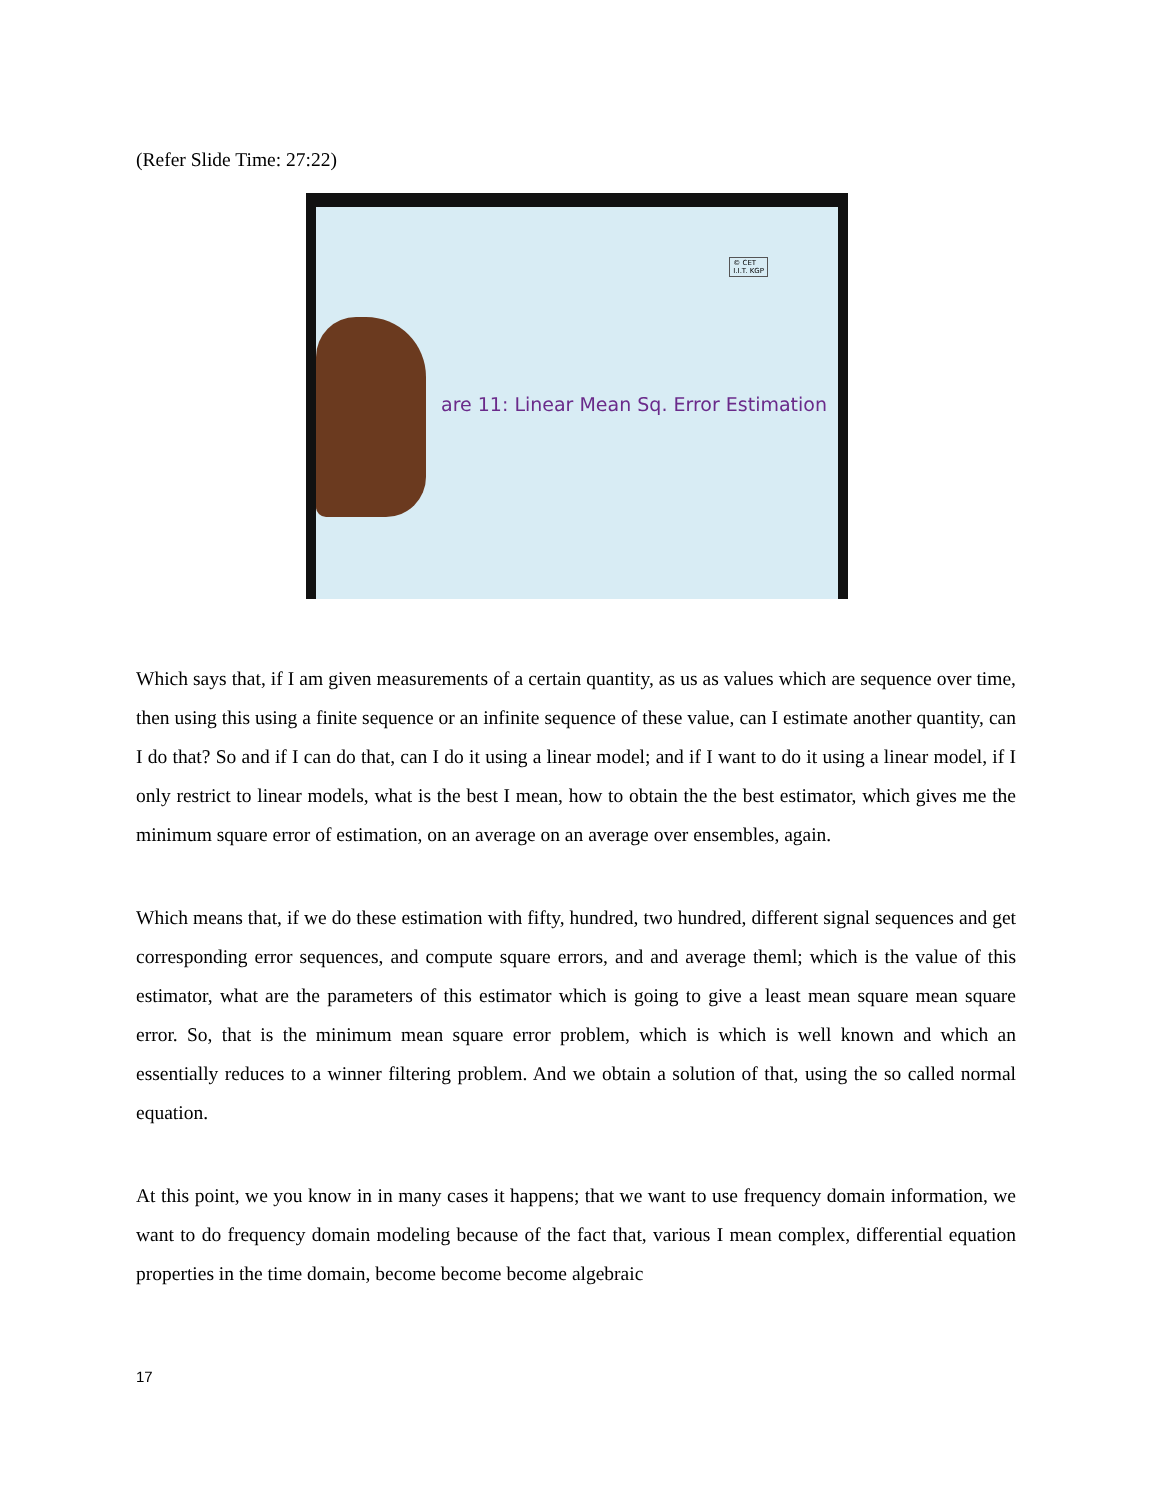(Refer Slide Time: 27:22)
© CET
I.I.T. KGP
are 11: Linear Mean Sq. Error Estimation
Which says that, if I am given measurements of a certain quantity, as us as values which are sequence over time, then using this using a finite sequence or an infinite sequence of these value, can I estimate another quantity, can I do that? So and if I can do that, can I do it using a linear model; and if I want to do it using a linear model, if I only restrict to linear models, what is the best I mean, how to obtain the the best estimator, which gives me the minimum square error of estimation, on an average on an average over ensembles, again.
Which means that, if we do these estimation with fifty, hundred, two hundred, different signal sequences and get corresponding error sequences, and compute square errors, and and average theml; which is the value of this estimator, what are the parameters of this estimator which is going to give a least mean square mean square error. So, that is the minimum mean square error problem, which is which is well known and which an essentially reduces to a winner filtering problem. And we obtain a solution of that, using the so called normal equation.
At this point, we you know in in many cases it happens; that we want to use frequency domain information, we want to do frequency domain modeling because of the fact that, various I mean complex, differential equation properties in the time domain, become become become algebraic
17